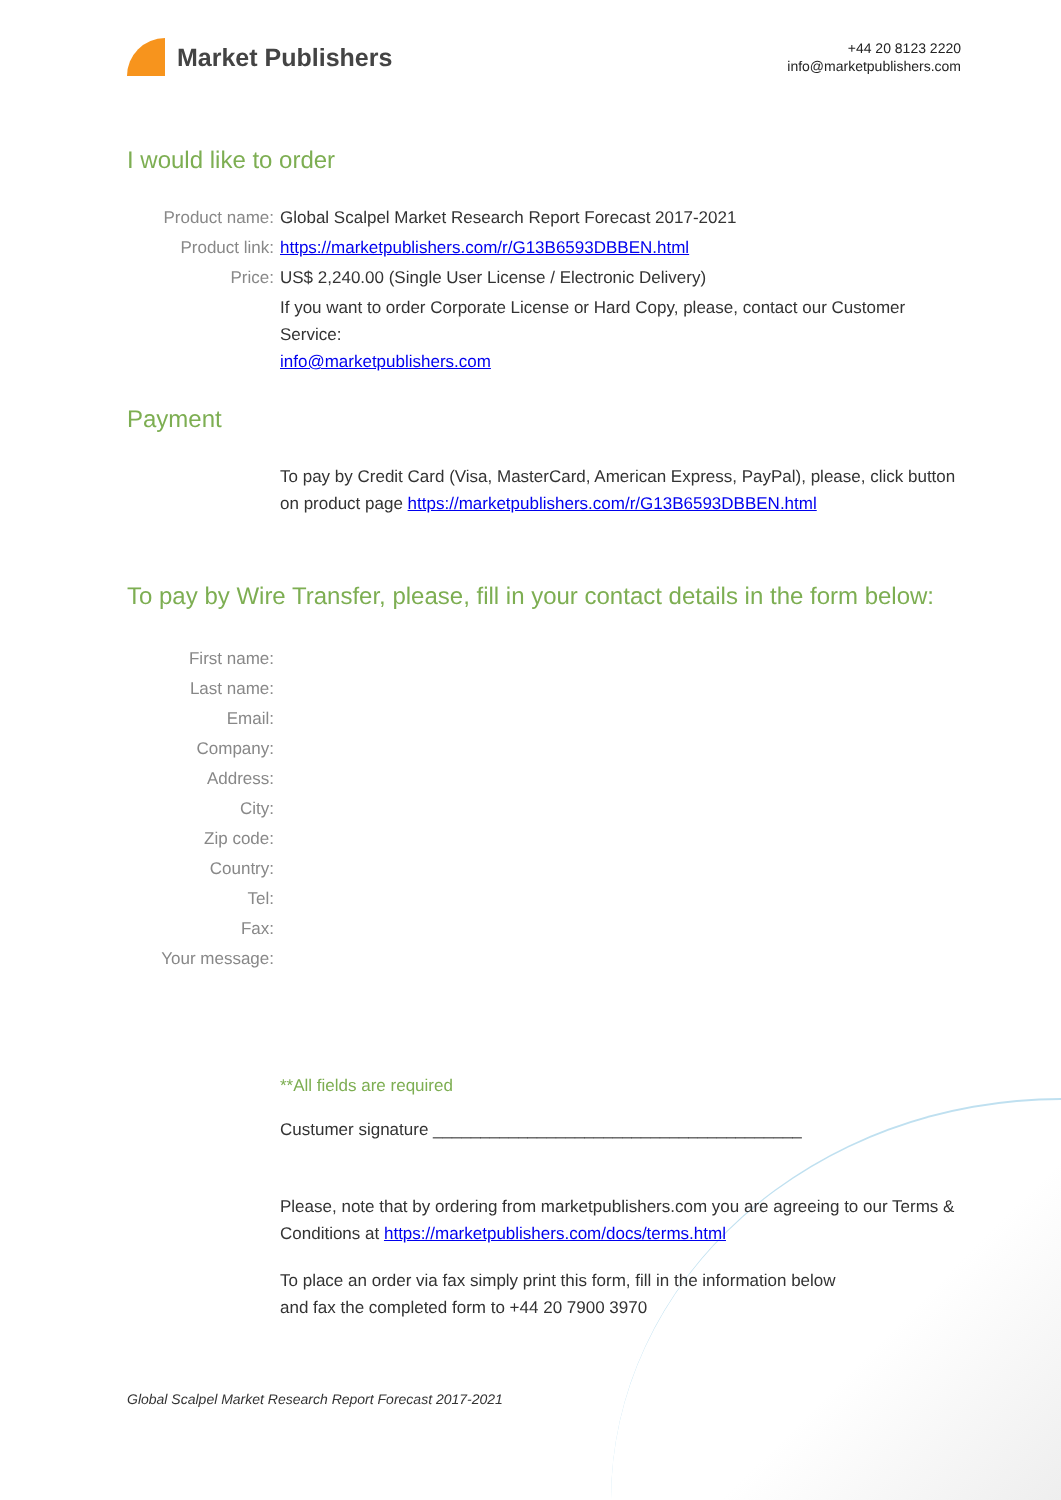Market Publishers
+44 20 8123 2220
info@marketpublishers.com
I would like to order
Product name: Global Scalpel Market Research Report Forecast 2017-2021
Product link: https://marketpublishers.com/r/G13B6593DBBEN.html
Price: US$ 2,240.00 (Single User License / Electronic Delivery)
If you want to order Corporate License or Hard Copy, please, contact our Customer Service:
info@marketpublishers.com
Payment
To pay by Credit Card (Visa, MasterCard, American Express, PayPal), please, click button on product page https://marketpublishers.com/r/G13B6593DBBEN.html
To pay by Wire Transfer, please, fill in your contact details in the form below:
First name:
Last name:
Email:
Company:
Address:
City:
Zip code:
Country:
Tel:
Fax:
Your message:
**All fields are required
Custumer signature _______________________________________
Please, note that by ordering from marketpublishers.com you are agreeing to our Terms & Conditions at https://marketpublishers.com/docs/terms.html
To place an order via fax simply print this form, fill in the information below
and fax the completed form to +44 20 7900 3970
Global Scalpel Market Research Report Forecast 2017-2021